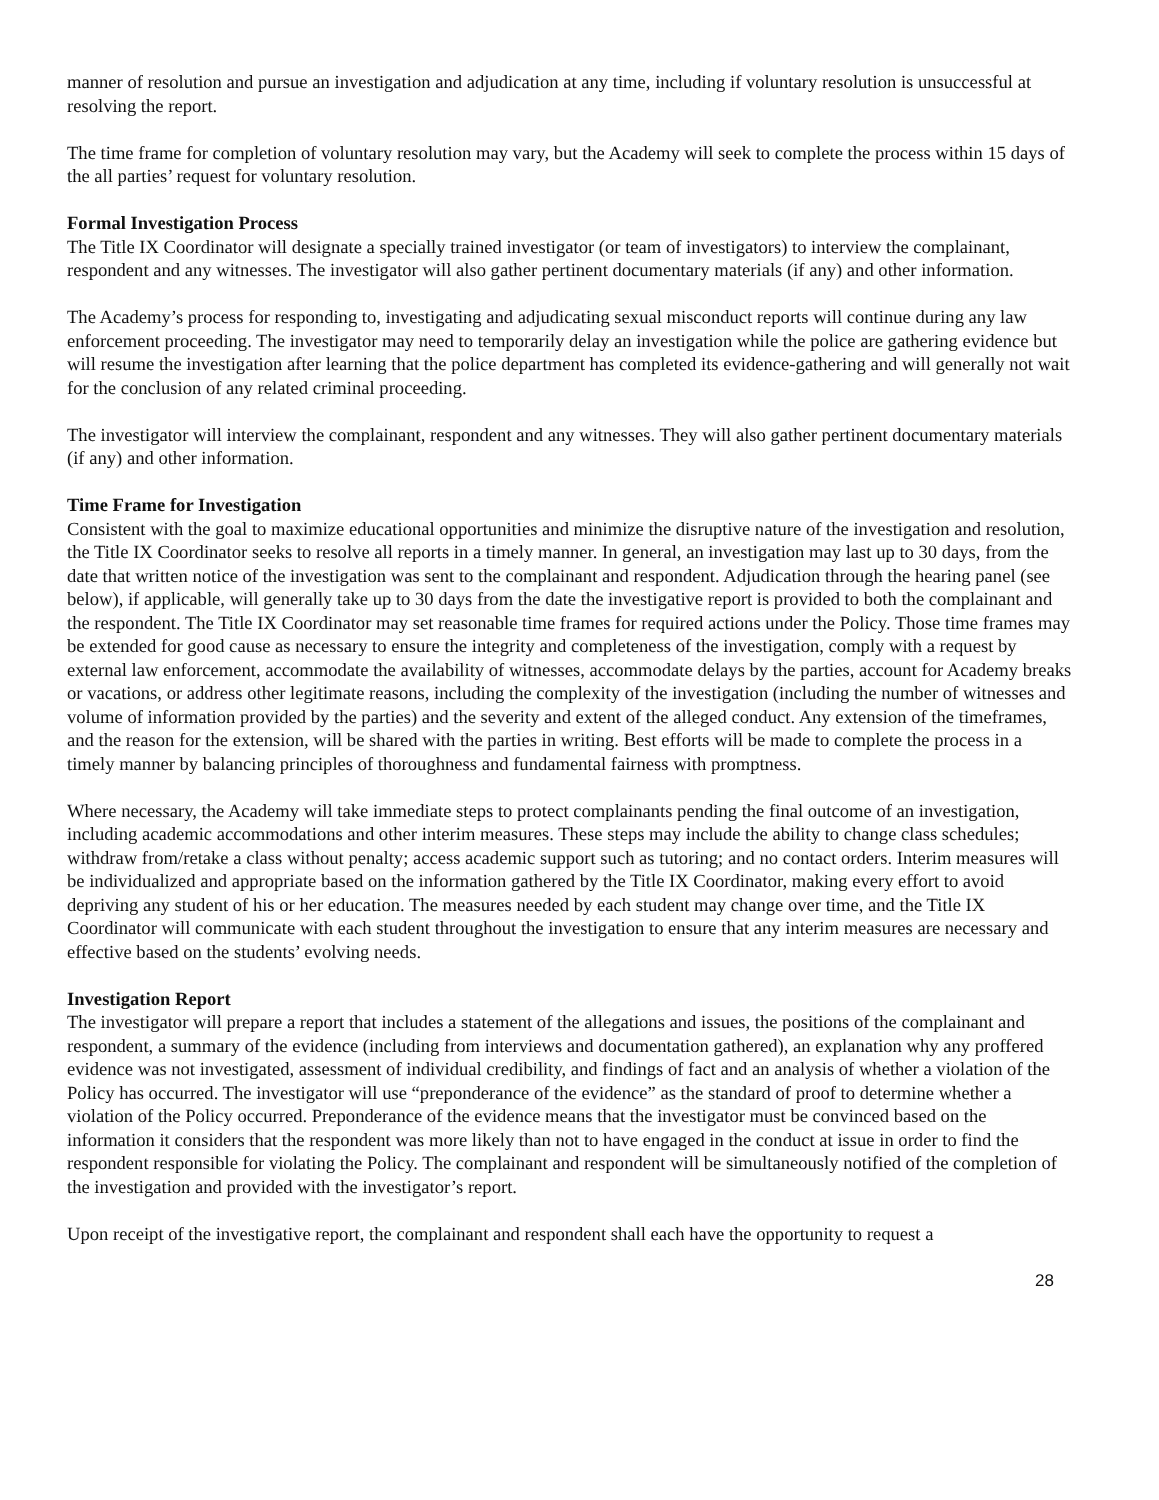manner of resolution and pursue an investigation and adjudication at any time, including if voluntary resolution is unsuccessful at resolving the report.
The time frame for completion of voluntary resolution may vary, but the Academy will seek to complete the process within 15 days of the all parties’ request for voluntary resolution.
Formal Investigation Process
The Title IX Coordinator will designate a specially trained investigator (or team of investigators) to interview the complainant, respondent and any witnesses. The investigator will also gather pertinent documentary materials (if any) and other information.
The Academy’s process for responding to, investigating and adjudicating sexual misconduct reports will continue during any law enforcement proceeding. The investigator may need to temporarily delay an investigation while the police are gathering evidence but will resume the investigation after learning that the police department has completed its evidence-gathering and will generally not wait for the conclusion of any related criminal proceeding.
The investigator will interview the complainant, respondent and any witnesses. They will also gather pertinent documentary materials (if any) and other information.
Time Frame for Investigation
Consistent with the goal to maximize educational opportunities and minimize the disruptive nature of the investigation and resolution, the Title IX Coordinator seeks to resolve all reports in a timely manner. In general, an investigation may last up to 30 days, from the date that written notice of the investigation was sent to the complainant and respondent. Adjudication through the hearing panel (see below), if applicable, will generally take up to 30 days from the date the investigative report is provided to both the complainant and the respondent. The Title IX Coordinator may set reasonable time frames for required actions under the Policy. Those time frames may be extended for good cause as necessary to ensure the integrity and completeness of the investigation, comply with a request by external law enforcement, accommodate the availability of witnesses, accommodate delays by the parties, account for Academy breaks or vacations, or address other legitimate reasons, including the complexity of the investigation (including the number of witnesses and volume of information provided by the parties) and the severity and extent of the alleged conduct. Any extension of the timeframes, and the reason for the extension, will be shared with the parties in writing. Best efforts will be made to complete the process in a timely manner by balancing principles of thoroughness and fundamental fairness with promptness.
Where necessary, the Academy will take immediate steps to protect complainants pending the final outcome of an investigation, including academic accommodations and other interim measures. These steps may include the ability to change class schedules; withdraw from/retake a class without penalty; access academic support such as tutoring; and no contact orders. Interim measures will be individualized and appropriate based on the information gathered by the Title IX Coordinator, making every effort to avoid depriving any student of his or her education. The measures needed by each student may change over time, and the Title IX Coordinator will communicate with each student throughout the investigation to ensure that any interim measures are necessary and effective based on the students’ evolving needs.
Investigation Report
The investigator will prepare a report that includes a statement of the allegations and issues, the positions of the complainant and respondent, a summary of the evidence (including from interviews and documentation gathered), an explanation why any proffered evidence was not investigated, assessment of individual credibility, and findings of fact and an analysis of whether a violation of the Policy has occurred. The investigator will use “preponderance of the evidence” as the standard of proof to determine whether a violation of the Policy occurred. Preponderance of the evidence means that the investigator must be convinced based on the information it considers that the respondent was more likely than not to have engaged in the conduct at issue in order to find the respondent responsible for violating the Policy. The complainant and respondent will be simultaneously notified of the completion of the investigation and provided with the investigator’s report.
Upon receipt of the investigative report, the complainant and respondent shall each have the opportunity to request a
28